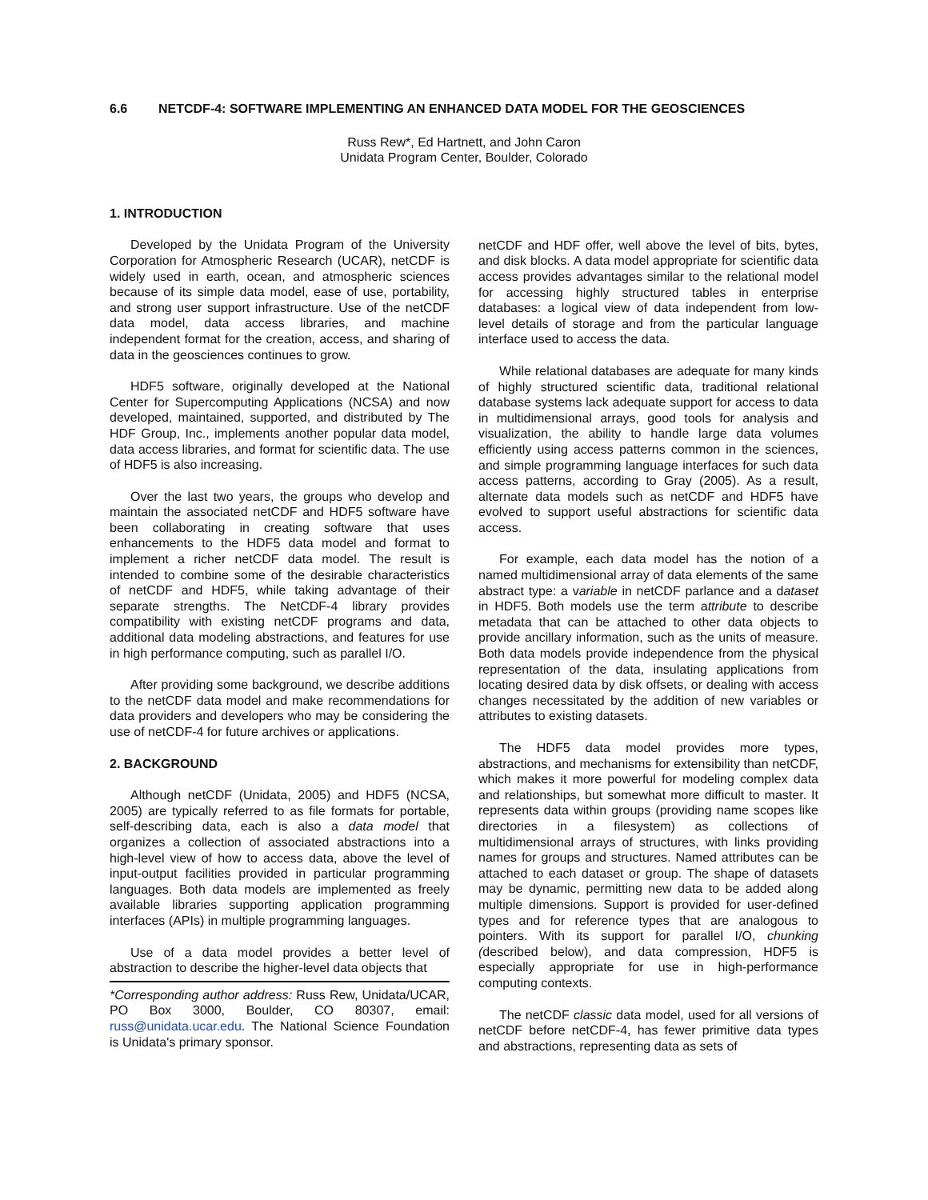6.6 NETCDF-4: SOFTWARE IMPLEMENTING AN ENHANCED DATA MODEL FOR THE GEOSCIENCES
Russ Rew*, Ed Hartnett, and John Caron
Unidata Program Center, Boulder, Colorado
1. INTRODUCTION
Developed by the Unidata Program of the University Corporation for Atmospheric Research (UCAR), netCDF is widely used in earth, ocean, and atmospheric sciences because of its simple data model, ease of use, portability, and strong user support infrastructure. Use of the netCDF data model, data access libraries, and machine independent format for the creation, access, and sharing of data in the geosciences continues to grow.
HDF5 software, originally developed at the National Center for Supercomputing Applications (NCSA) and now developed, maintained, supported, and distributed by The HDF Group, Inc., implements another popular data model, data access libraries, and format for scientific data. The use of HDF5 is also increasing.
Over the last two years, the groups who develop and maintain the associated netCDF and HDF5 software have been collaborating in creating software that uses enhancements to the HDF5 data model and format to implement a richer netCDF data model. The result is intended to combine some of the desirable characteristics of netCDF and HDF5, while taking advantage of their separate strengths. The NetCDF-4 library provides compatibility with existing netCDF programs and data, additional data modeling abstractions, and features for use in high performance computing, such as parallel I/O.
After providing some background, we describe additions to the netCDF data model and make recommendations for data providers and developers who may be considering the use of netCDF-4 for future archives or applications.
2. BACKGROUND
Although netCDF (Unidata, 2005) and HDF5 (NCSA, 2005) are typically referred to as file formats for portable, self-describing data, each is also a data model that organizes a collection of associated abstractions into a high-level view of how to access data, above the level of input-output facilities provided in particular programming languages. Both data models are implemented as freely available libraries supporting application programming interfaces (APIs) in multiple programming languages.
Use of a data model provides a better level of abstraction to describe the higher-level data objects that
*Corresponding author address: Russ Rew, Unidata/UCAR, PO Box 3000, Boulder, CO 80307, email: russ@unidata.ucar.edu. The National Science Foundation is Unidata's primary sponsor.
netCDF and HDF offer, well above the level of bits, bytes, and disk blocks. A data model appropriate for scientific data access provides advantages similar to the relational model for accessing highly structured tables in enterprise databases: a logical view of data independent from low-level details of storage and from the particular language interface used to access the data.
While relational databases are adequate for many kinds of highly structured scientific data, traditional relational database systems lack adequate support for access to data in multidimensional arrays, good tools for analysis and visualization, the ability to handle large data volumes efficiently using access patterns common in the sciences, and simple programming language interfaces for such data access patterns, according to Gray (2005). As a result, alternate data models such as netCDF and HDF5 have evolved to support useful abstractions for scientific data access.
For example, each data model has the notion of a named multidimensional array of data elements of the same abstract type: a variable in netCDF parlance and a dataset in HDF5. Both models use the term attribute to describe metadata that can be attached to other data objects to provide ancillary information, such as the units of measure. Both data models provide independence from the physical representation of the data, insulating applications from locating desired data by disk offsets, or dealing with access changes necessitated by the addition of new variables or attributes to existing datasets.
The HDF5 data model provides more types, abstractions, and mechanisms for extensibility than netCDF, which makes it more powerful for modeling complex data and relationships, but somewhat more difficult to master. It represents data within groups (providing name scopes like directories in a filesystem) as collections of multidimensional arrays of structures, with links providing names for groups and structures. Named attributes can be attached to each dataset or group. The shape of datasets may be dynamic, permitting new data to be added along multiple dimensions. Support is provided for user-defined types and for reference types that are analogous to pointers. With its support for parallel I/O, chunking (described below), and data compression, HDF5 is especially appropriate for use in high-performance computing contexts.
The netCDF classic data model, used for all versions of netCDF before netCDF-4, has fewer primitive data types and abstractions, representing data as sets of